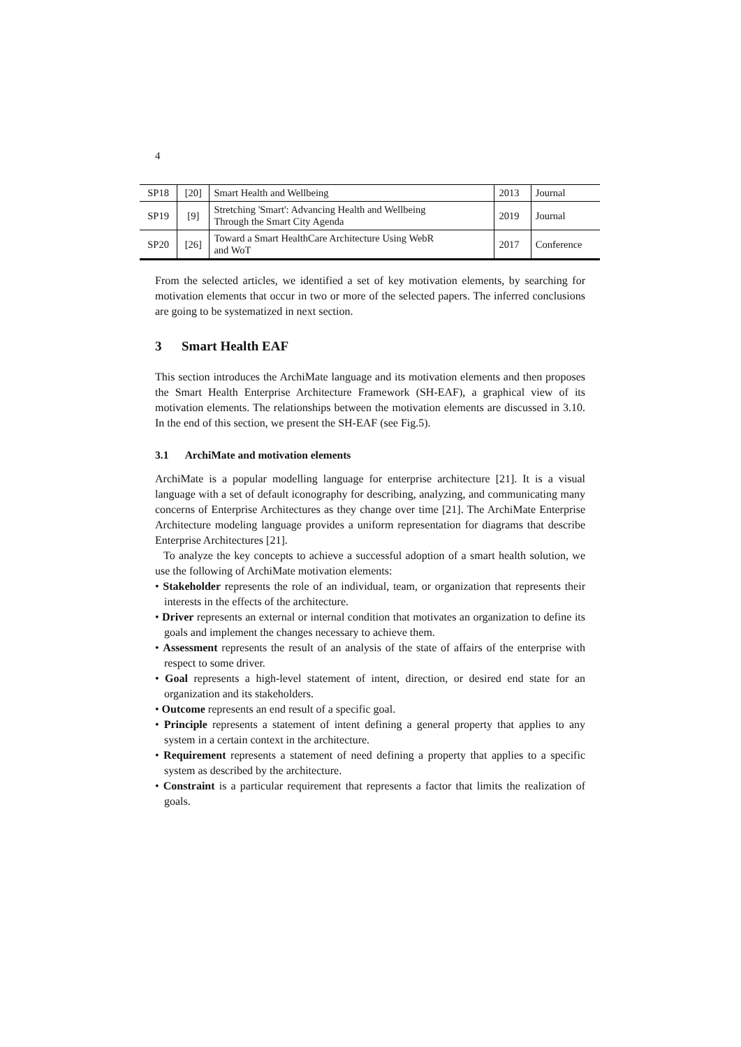4
| SP18 | [20] | Smart Health and Wellbeing | 2013 | Journal |
| SP19 | [9] | Stretching 'Smart': Advancing Health and Wellbeing Through the Smart City Agenda | 2019 | Journal |
| SP20 | [26] | Toward a Smart HealthCare Architecture Using WebR and WoT | 2017 | Conference |
From the selected articles, we identified a set of key motivation elements, by searching for motivation elements that occur in two or more of the selected papers. The inferred conclusions are going to be systematized in next section.
3 Smart Health EAF
This section introduces the ArchiMate language and its motivation elements and then proposes the Smart Health Enterprise Architecture Framework (SH-EAF), a graphical view of its motivation elements. The relationships between the motivation elements are discussed in 3.10. In the end of this section, we present the SH-EAF (see Fig.5).
3.1 ArchiMate and motivation elements
ArchiMate is a popular modelling language for enterprise architecture [21]. It is a visual language with a set of default iconography for describing, analyzing, and communicating many concerns of Enterprise Architectures as they change over time [21]. The ArchiMate Enterprise Architecture modeling language provides a uniform representation for diagrams that describe Enterprise Architectures [21].
To analyze the key concepts to achieve a successful adoption of a smart health solution, we use the following of ArchiMate motivation elements:
• Stakeholder represents the role of an individual, team, or organization that represents their interests in the effects of the architecture.
• Driver represents an external or internal condition that motivates an organization to define its goals and implement the changes necessary to achieve them.
• Assessment represents the result of an analysis of the state of affairs of the enterprise with respect to some driver.
• Goal represents a high-level statement of intent, direction, or desired end state for an organization and its stakeholders.
• Outcome represents an end result of a specific goal.
• Principle represents a statement of intent defining a general property that applies to any system in a certain context in the architecture.
• Requirement represents a statement of need defining a property that applies to a specific system as described by the architecture.
• Constraint is a particular requirement that represents a factor that limits the realization of goals.